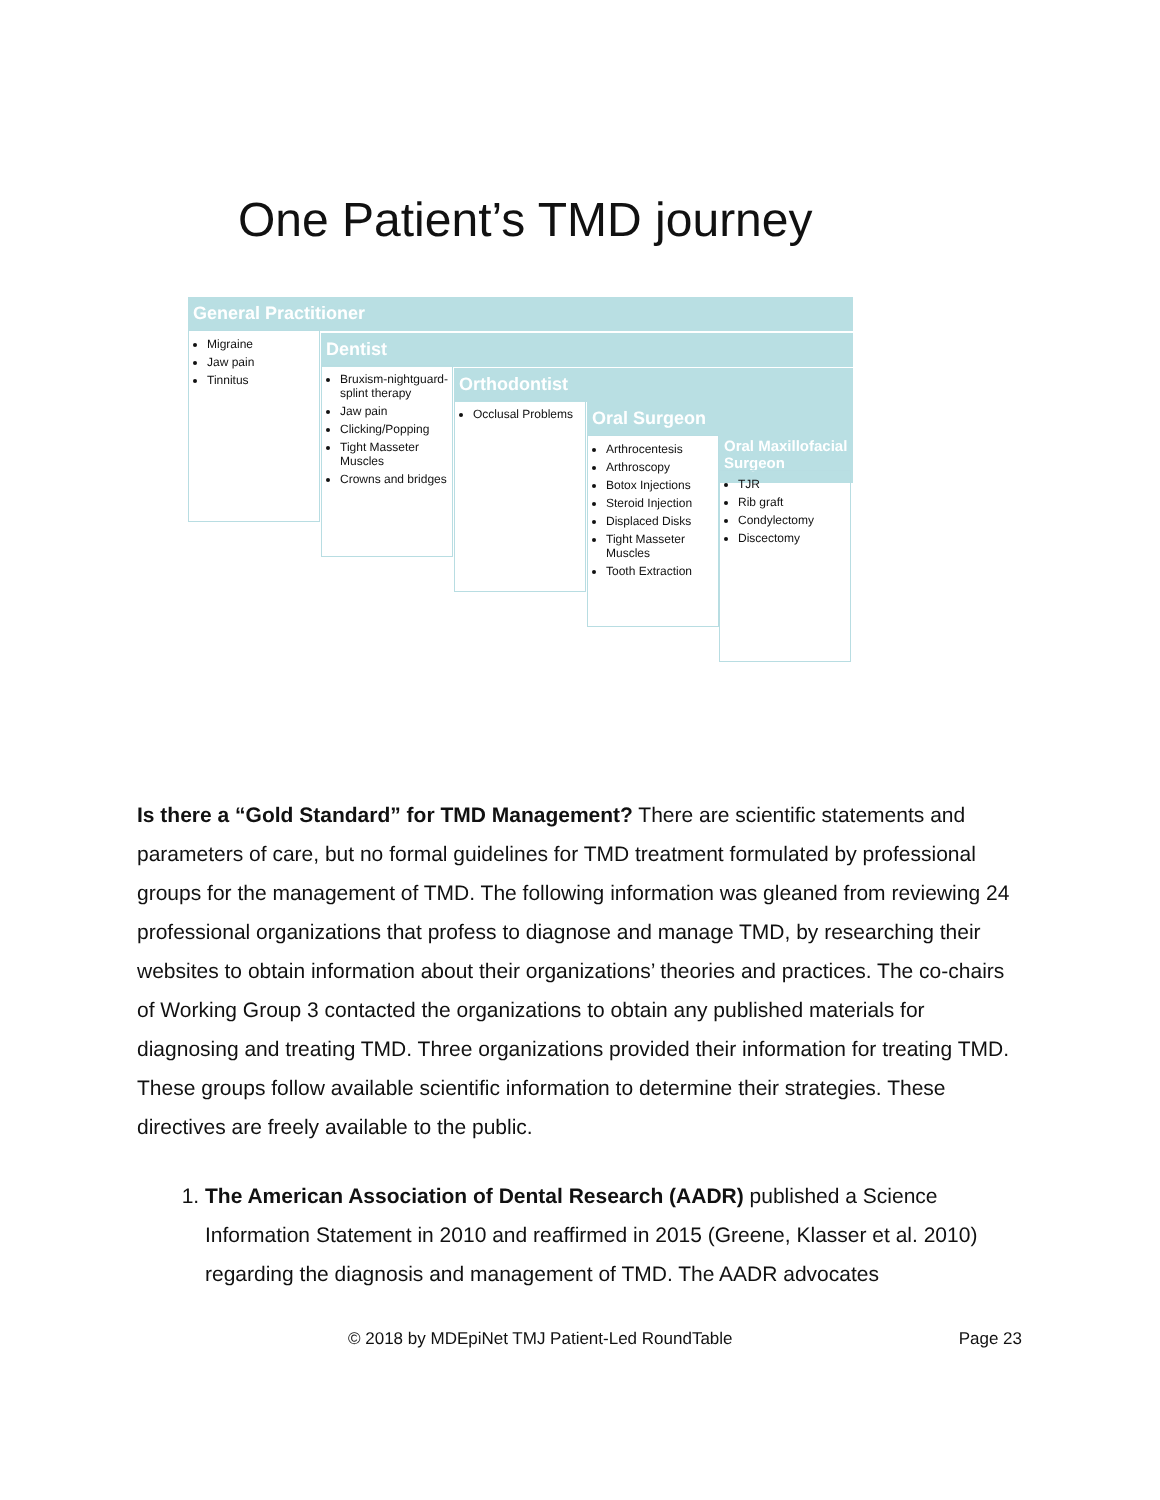One Patient’s TMD journey
General Practitioner
Migraine
Jaw pain
Tinnitus
Dentist
Bruxism-nightguard-splint therapy
Jaw pain
Clicking/Popping
Tight Masseter Muscles
Crowns and bridges
Orthodontist
Occlusal Problems
Oral Surgeon
Arthrocentesis
Arthroscopy
Botox Injections
Steroid Injection
Displaced Disks
Tight Masseter Muscles
Tooth Extraction
Oral Maxillofacial Surgeon
TJR
Rib graft
Condylectomy
Discectomy
Is there a “Gold Standard” for TMD Management? There are scientific statements and parameters of care, but no formal guidelines for TMD treatment formulated by professional groups for the management of TMD. The following information was gleaned from reviewing 24 professional organizations that profess to diagnose and manage TMD, by researching their websites to obtain information about their organizations’ theories and practices. The co-chairs of Working Group 3 contacted the organizations to obtain any published materials for diagnosing and treating TMD. Three organizations provided their information for treating TMD. These groups follow available scientific information to determine their strategies. These directives are freely available to the public.
1. The American Association of Dental Research (AADR) published a Science Information Statement in 2010 and reaffirmed in 2015 (Greene, Klasser et al. 2010) regarding the diagnosis and management of TMD. The AADR advocates
© 2018 by MDEpiNet TMJ Patient-Led RoundTable Page 23